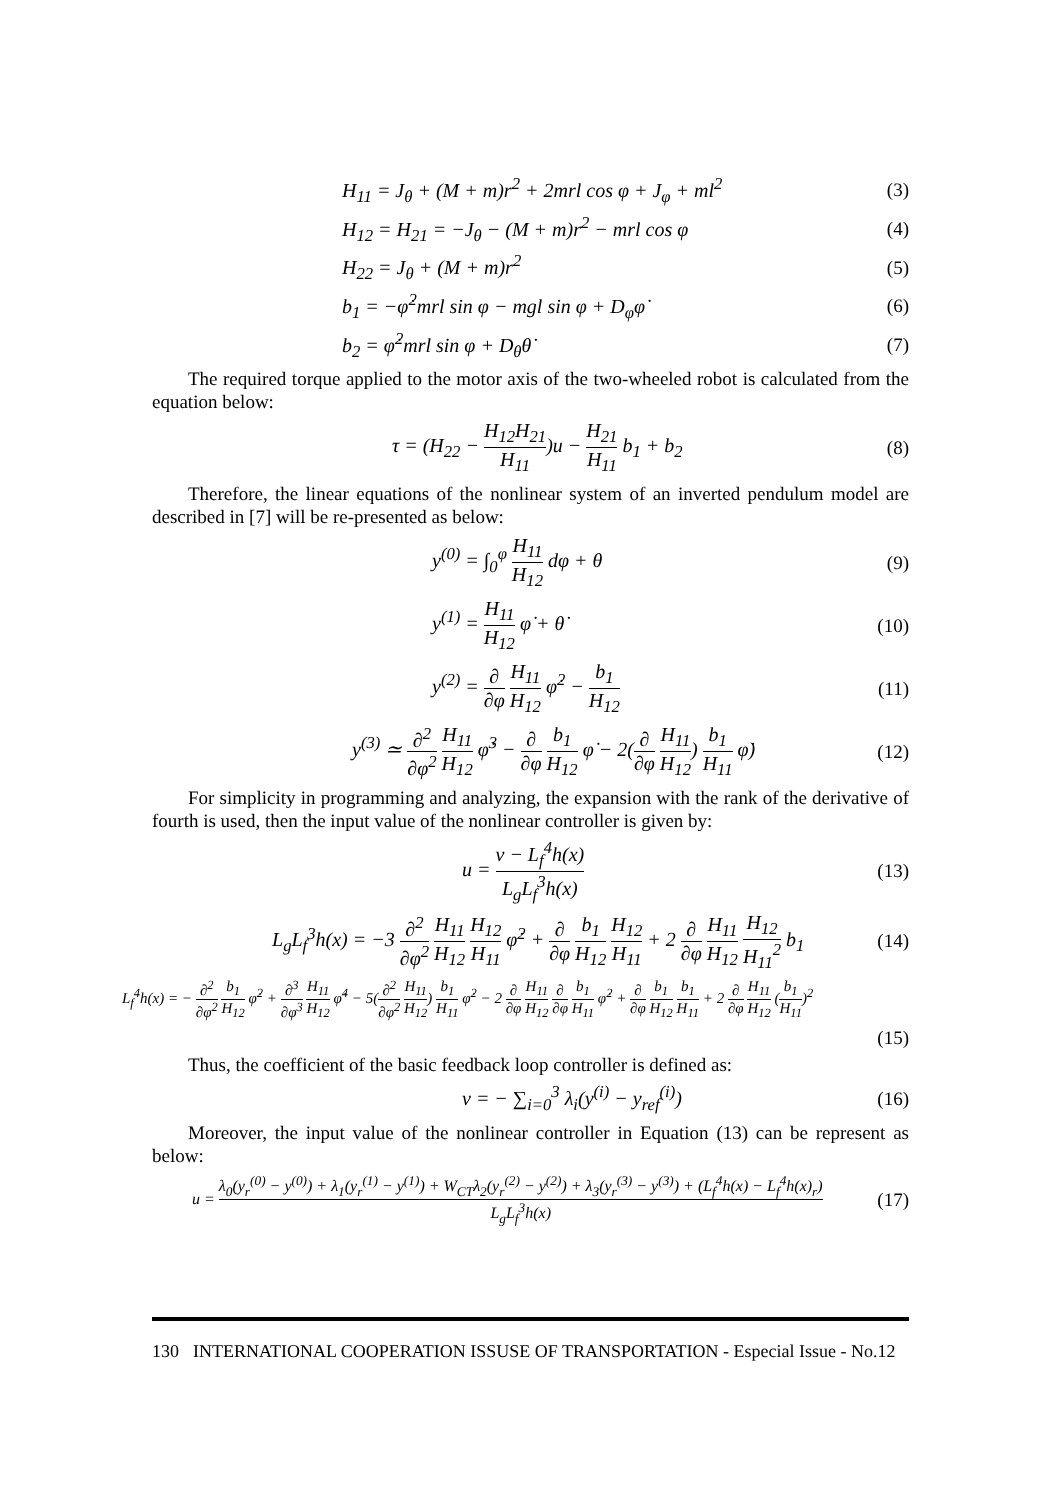H<sub>11</sub> = J<sub>θ</sub> + (M + m)r<sup>2</sup> + 2mrl cos φ + J<sub>φ</sub> + ml<sup>2</sup>
(3)
H<sub>12</sub> = H<sub>21</sub> = −J<sub>θ</sub> − (M + m)r<sup>2</sup> − mrl cos φ
(4)
H<sub>22</sub> = J<sub>θ</sub> + (M + m)r<sup>2</sup> (5)
b<sub>1</sub> = −φ̇<sup>2</sup>mrl sin φ − mgl sin φ + D<sub>φ</sub>φ̇
(6)
b<sub>2</sub> = φ̇<sup>2</sup>mrl sin φ + D<sub>θ</sub>θ̇ (7)
The required torque applied to the motor axis of the two-wheeled robot is calculated from the equation below:
τ = (H<sub>22</sub> − H<sub>12</sub>H<sub>21</sub> H<sub>11</sub>)u − H<sub>21</sub> H<sub>11</sub> b<sub>1</sub> + b<sub>2</sub>
(8)
Therefore, the linear equations of the nonlinear system of an inverted pendulum model are described in [7] will be re-presented as below:
y<sup>(0)</sup> = ∫<sub>0</sub><sup>φ</sup> H<sub>11</sub> H<sub>12</sub> dφ + θ (9)
y<sup>(1)</sup> = H<sub>11</sub> H<sub>12</sub> φ̇ + θ̇ (10)
y<sup>(2)</sup> = ∂ ∂φ H<sub>11</sub> H<sub>12</sub> φ̇<sup>2</sup> − b<sub>1</sub> H<sub>12</sub>
(11)
y<sup>(3)</sup> ≃ ∂<sup>2</sup> ∂φ<sup>2</sup> H<sub>11</sub> H<sub>12</sub> φ̇<sup>3</sup> − ∂ ∂φ b<sub>1</sub> H<sub>12</sub> φ̇ − 2(∂ ∂φ H<sub>11</sub> H<sub>12</sub>) b<sub>1</sub> H<sub>11</sub> φ̇)
(12)
For simplicity in programming and analyzing, the expansion with the rank of the derivative of fourth is used, then the input value of the nonlinear controller is given by:
u = v − L<sub>f</sub><sup>4</sup>h(x) L<sub>g</sub>L<sub>f</sub><sup>3</sup>h(x) (13)
L<sub>g</sub>L<sub>f</sub><sup>3</sup>h(x) = −3 ∂<sup>2</sup> ∂φ<sup>2</sup> H<sub>11</sub> H<sub>12</sub> H<sub>12</sub> H<sub>11</sub> φ̇<sup>2</sup> + ∂ ∂φ b<sub>1</sub> H<sub>12</sub> H<sub>12</sub> H<sub>11</sub> + 2 ∂ ∂φ H<sub>11</sub> H<sub>12</sub> H<sub>12</sub> H<sub>11</sub><sup>2</sup> b<sub>1</sub>
(14)
L<sub>f</sub><sup>4</sup>h(x) = − ∂<sup>2</sup> ∂φ<sup>2</sup> b<sub>1</sub> H<sub>12</sub> φ̇<sup>2</sup> + ∂<sup>3</sup> ∂φ<sup>3</sup> H<sub>11</sub> H<sub>12</sub> φ̇<sup>4</sup> − 5(∂<sup>2</sup> ∂φ<sup>2</sup> H<sub>11</sub> H<sub>12</sub>) b<sub>1</sub> H<sub>11</sub> φ̇<sup>2</sup> − 2 ∂ ∂φ H<sub>11</sub> H<sub>12</sub> ∂ ∂φ b<sub>1</sub> H<sub>11</sub> φ̇<sup>2</sup> + ∂ ∂φ b<sub>1</sub> H<sub>12</sub> b<sub>1</sub> H<sub>11</sub> + 2 ∂ ∂φ H<sub>11</sub> H<sub>12</sub> (b<sub>1</sub> H<sub>11</sub>)<sup>2</sup>
(15)
Thus, the coefficient of the basic feedback loop controller is defined as:
v = − ∑<sub>i=0</sub><sup>3</sup> λ<sub>i</sub>(y<sup>(i)</sup> − y<sub>ref</sub><sup>(i)</sup>) (16)
Moreover, the input value of the nonlinear controller in Equation (13) can be represent as below:
u = λ<sub>0</sub>(y<sub>r</sub><sup>(0)</sup> − y<sup>(0)</sup>) + λ<sub>1</sub>(y<sub>r</sub><sup>(1)</sup> − y<sup>(1)</sup>) + W<sub>CT</sub>λ<sub>2</sub>(y<sub>r</sub><sup>(2)</sup> − y<sup>(2)</sup>) + λ<sub>3</sub>(y<sub>r</sub><sup>(3)</sup> − y<sup>(3)</sup>) + (L<sub>f</sub><sup>4</sup>h(x) − L<sub>f</sub><sup>4</sup>h(x)<sub>r</sub>) L<sub>g</sub>L<sub>f</sub><sup>3</sup>h(x)
(17)
130 INTERNATIONAL COOPERATION ISSUSE OF TRANSPORTATION - Especial Issue - No.12